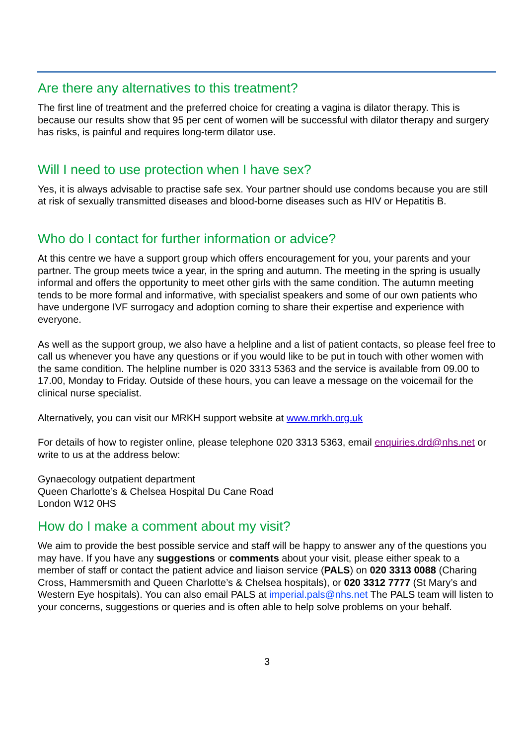Are there any alternatives to this treatment?
The first line of treatment and the preferred choice for creating a vagina is dilator therapy. This is because our results show that 95 per cent of women will be successful with dilator therapy and surgery has risks, is painful and requires long-term dilator use.
Will I need to use protection when I have sex?
Yes, it is always advisable to practise safe sex. Your partner should use condoms because you are still at risk of sexually transmitted diseases and blood-borne diseases such as HIV or Hepatitis B.
Who do I contact for further information or advice?
At this centre we have a support group which offers encouragement for you, your parents and your partner. The group meets twice a year, in the spring and autumn. The meeting in the spring is usually informal and offers the opportunity to meet other girls with the same condition. The autumn meeting tends to be more formal and informative, with specialist speakers and some of our own patients who have undergone IVF surrogacy and adoption coming to share their expertise and experience with everyone.
As well as the support group, we also have a helpline and a list of patient contacts, so please feel free to call us whenever you have any questions or if you would like to be put in touch with other women with the same condition. The helpline number is 020 3313 5363 and the service is available from 09.00 to 17.00, Monday to Friday. Outside of these hours, you can leave a message on the voicemail for the clinical nurse specialist.
Alternatively, you can visit our MRKH support website at www.mrkh.org.uk
For details of how to register online, please telephone 020 3313 5363, email enquiries.drd@nhs.net or write to us at the address below:
Gynaecology outpatient department
Queen Charlotte’s & Chelsea Hospital Du Cane Road
London W12 0HS
How do I make a comment about my visit?
We aim to provide the best possible service and staff will be happy to answer any of the questions you may have. If you have any suggestions or comments about your visit, please either speak to a member of staff or contact the patient advice and liaison service (PALS) on 020 3313 0088 (Charing Cross, Hammersmith and Queen Charlotte’s & Chelsea hospitals), or 020 3312 7777 (St Mary’s and Western Eye hospitals). You can also email PALS at imperial.pals@nhs.net The PALS team will listen to your concerns, suggestions or queries and is often able to help solve problems on your behalf.
3